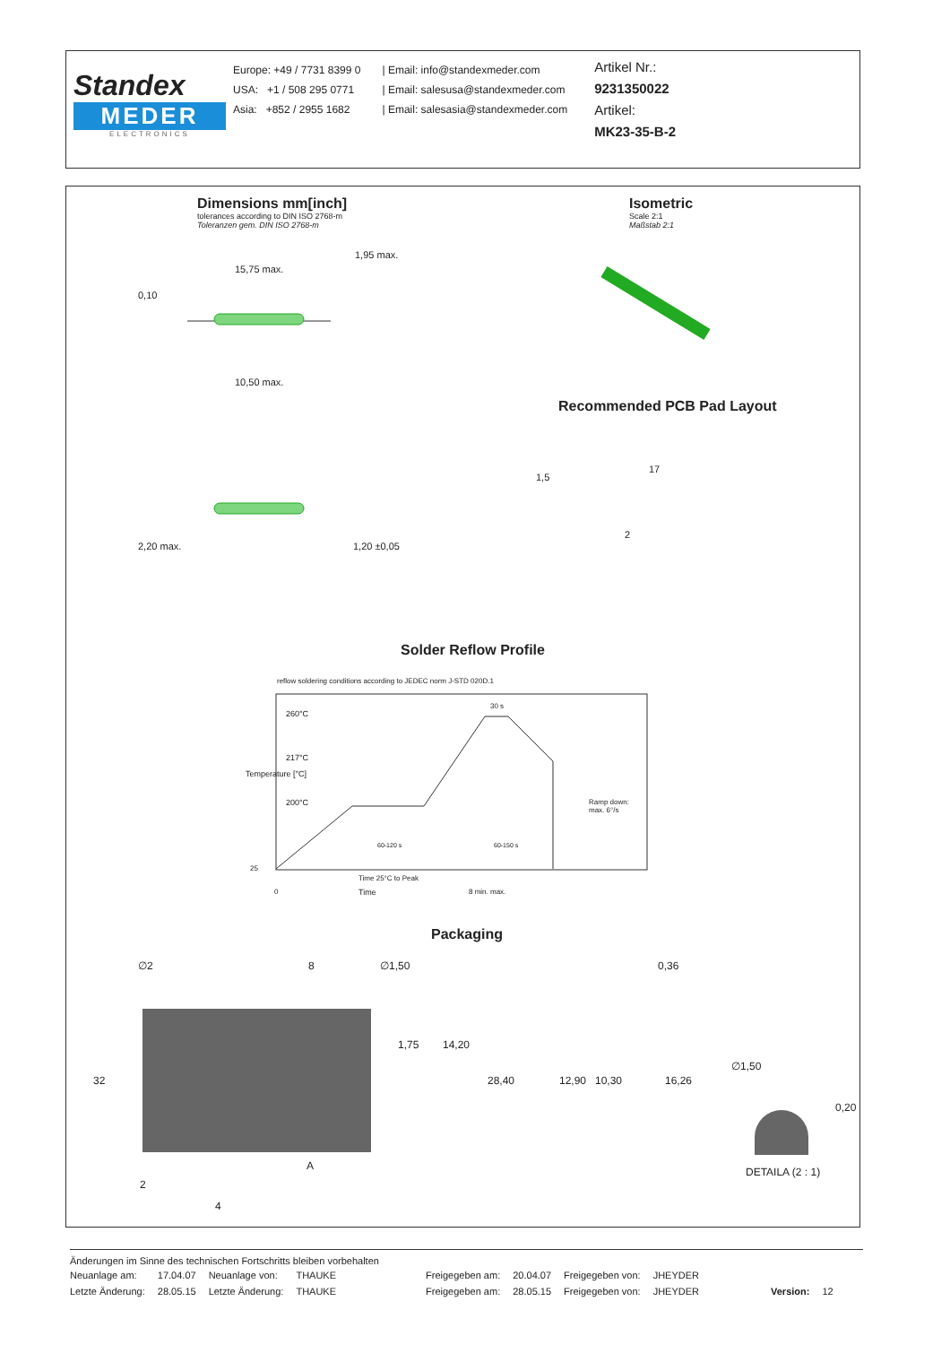Standex
MEDER
ELECTRONICS
Europe: +49 / 7731 8399 0
USA: +1 / 508 295 0771
Asia: +852 / 2955 1682
| Email: info@standexmeder.com
| Email: salesusa@standexmeder.com
| Email: salesasia@standexmeder.com
Artikel Nr.:
9231350022
Artikel:
MK23-35-B-2
Dimensions mm[inch]
tolerances according to DIN ISO 2768-m
Toleranzen gem. DIN ISO 2768-m
Isometric
Scale 2:1
Maßstab 2:1
15,75 max.
1,95 max.
0,10
10,50 max.
Recommended PCB Pad Layout
17
1,5
2
2,20 max. 1,20 ±0,05
Solder Reflow Profile
reflow soldering conditions according to JEDEC norm J-STD 020D.1
260°C
30 s
217°C
200°C
Ramp down:
max. 6°/s
60-120 s 60-150 s
Temperature [°C]
25
Time 25°C to Peak
0 Time 8 min. max.
Packaging
∅2 8 ∅1,50 0,36
32
1,75 14,20
28,40 12,90 10,30 16,26
∅1,50
0,20
A DETAILA (2 : 1)
2
4
Änderungen im Sinne des technischen Fortschritts bleiben vorbehalten
| Neuanlage am: | 17.04.07 | Neuanlage von: | THAUKE | Freigegeben am: | 20.04.07 | Freigegeben von: | JHEYDER | | |
| Letzte Änderung: | 28.05.15 | Letzte Änderung: | THAUKE | Freigegeben am: | 28.05.15 | Freigegeben von: | JHEYDER | Version: | 12 |